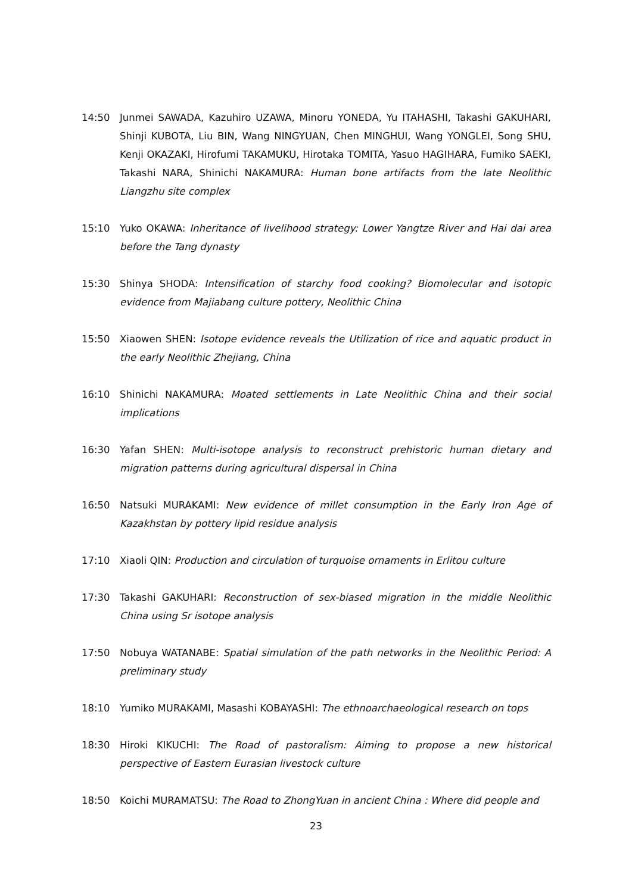14:50 Junmei SAWADA, Kazuhiro UZAWA, Minoru YONEDA, Yu ITAHASHI, Takashi GAKUHARI, Shinji KUBOTA, Liu BIN, Wang NINGYUAN, Chen MINGHUI, Wang YONGLEI, Song SHU, Kenji OKAZAKI, Hirofumi TAKAMUKU, Hirotaka TOMITA, Yasuo HAGIHARA, Fumiko SAEKI, Takashi NARA, Shinichi NAKAMURA: Human bone artifacts from the late Neolithic Liangzhu site complex
15:10 Yuko OKAWA: Inheritance of livelihood strategy: Lower Yangtze River and Hai dai area before the Tang dynasty
15:30 Shinya SHODA: Intensification of starchy food cooking? Biomolecular and isotopic evidence from Majiabang culture pottery, Neolithic China
15:50 Xiaowen SHEN: Isotope evidence reveals the Utilization of rice and aquatic product in the early Neolithic Zhejiang, China
16:10 Shinichi NAKAMURA: Moated settlements in Late Neolithic China and their social implications
16:30 Yafan SHEN: Multi-isotope analysis to reconstruct prehistoric human dietary and migration patterns during agricultural dispersal in China
16:50 Natsuki MURAKAMI: New evidence of millet consumption in the Early Iron Age of Kazakhstan by pottery lipid residue analysis
17:10 Xiaoli QIN: Production and circulation of turquoise ornaments in Erlitou culture
17:30 Takashi GAKUHARI: Reconstruction of sex-biased migration in the middle Neolithic China using Sr isotope analysis
17:50 Nobuya WATANABE: Spatial simulation of the path networks in the Neolithic Period: A preliminary study
18:10 Yumiko MURAKAMI, Masashi KOBAYASHI: The ethnoarchaeological research on tops
18:30 Hiroki KIKUCHI: The Road of pastoralism: Aiming to propose a new historical perspective of Eastern Eurasian livestock culture
18:50 Koichi MURAMATSU: The Road to ZhongYuan in ancient China : Where did people and
23